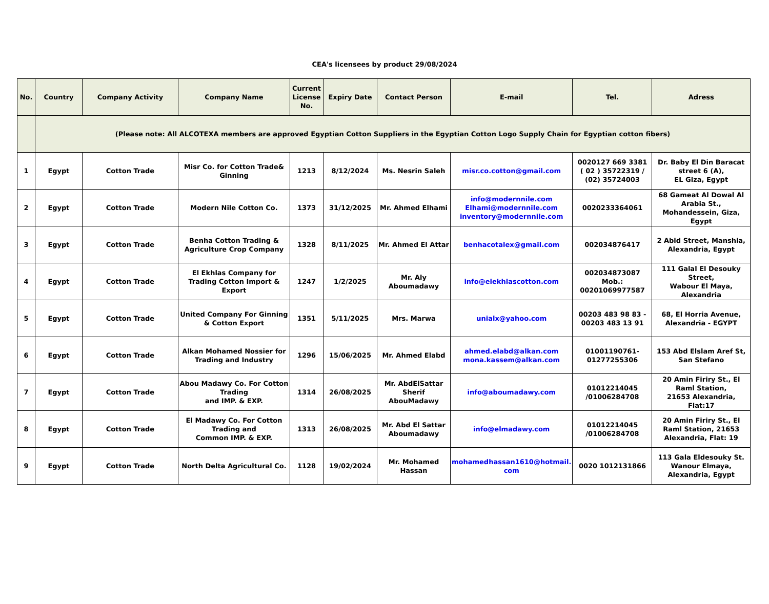CEA's licensees by product 29/08/2024
| No. | Country | Company Activity | Company Name | Current License No. | Expiry Date | Contact Person | E-mail | Tel. | Adress |
| --- | --- | --- | --- | --- | --- | --- | --- | --- | --- |
| | (Please note: All ALCOTEXA members are approved Egyptian Cotton Suppliers in the Egyptian Cotton Logo Supply Chain for Egyptian cotton fibers) | | | | | | | | |
| 1 | Egypt | Cotton Trade | Misr Co. for Cotton Trade& Ginning | 1213 | 8/12/2024 | Ms. Nesrin Saleh | misr.co.cotton@gmail.com | 0020127 669 3381 ( 02 ) 35722319 / (02) 35724003 | Dr. Baby El Din Baracat street 6 (A), EL Giza, Egypt |
| 2 | Egypt | Cotton Trade | Modern Nile Cotton Co. | 1373 | 31/12/2025 | Mr. Ahmed Elhami | info@modernnile.com Elhami@modernnile.com inventory@modernnile.com | 0020233364061 | 68 Gameat Al Dowal Al Arabia St., Mohandessein, Giza, Egypt |
| 3 | Egypt | Cotton Trade | Benha Cotton Trading & Agriculture Crop Company | 1328 | 8/11/2025 | Mr. Ahmed El Attar | benhacotalex@gmail.com | 002034876417 | 2 Abid Street, Manshia, Alexandria, Egypt |
| 4 | Egypt | Cotton Trade | El Ekhlas Company for Trading Cotton Import & Export | 1247 | 1/2/2025 | Mr. Aly Aboumadawy | info@elekhlascotton.com | 002034873087 Mob.: 00201069977587 | 111 Galal El Desouky Street, Wabour El Maya, Alexandria |
| 5 | Egypt | Cotton Trade | United Company For Ginning & Cotton Export | 1351 | 5/11/2025 | Mrs. Marwa | unialx@yahoo.com | 00203 483 98 83 - 00203 483 13 91 | 68, El Horria Avenue, Alexandria - EGYPT |
| 6 | Egypt | Cotton Trade | Alkan Mohamed Nossier for Trading and Industry | 1296 | 15/06/2025 | Mr. Ahmed Elabd | ahmed.elabd@alkan.com mona.kassem@alkan.com | 01001190761- 01277255306 | 153 Abd Elslam Aref St, San Stefano |
| 7 | Egypt | Cotton Trade | Abou Madawy Co. For Cotton Trading and IMP. & EXP. | 1314 | 26/08/2025 | Mr. AbdElSattar Sherif AbouMadawy | info@aboumadawy.com | 01012214045 /01006284708 | 20 Amin Firiry St., El Raml Station, 21653 Alexandria, Flat:17 |
| 8 | Egypt | Cotton Trade | El Madawy Co. For Cotton Trading and Common IMP. & EXP. | 1313 | 26/08/2025 | Mr. Abd El Sattar Aboumadawy | info@elmadawy.com | 01012214045 /01006284708 | 20 Amin Firiry St., El Raml Station, 21653 Alexandria, Flat: 19 |
| 9 | Egypt | Cotton Trade | North Delta Agricultural Co. | 1128 | 19/02/2024 | Mr. Mohamed Hassan | mohamedhassan1610@hotmail. com | 0020 1012131866 | 113 Gala Eldesouky St. Wanour Elmaya, Alexandria, Egypt |